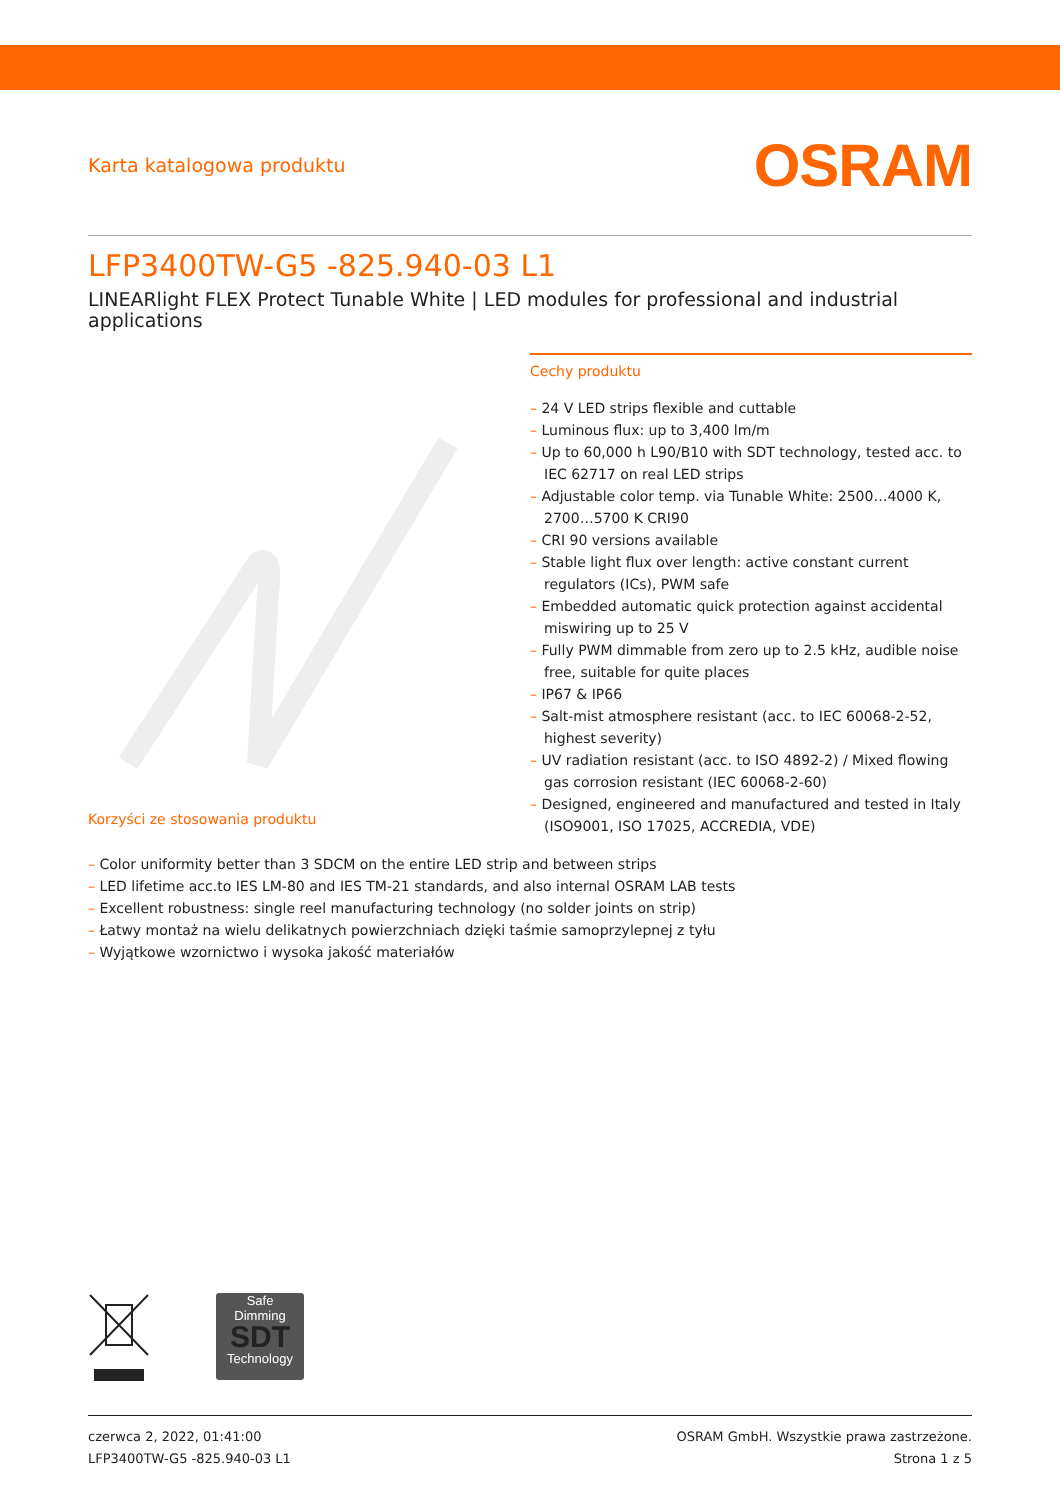Karta katalogowa produktu
OSRAM
LFP3400TW-G5 -825.940-03 L1
LINEARlight FLEX Protect Tunable White | LED modules for professional and industrial applications
Korzyści ze stosowania produktu
Cechy produktu
– 24 V LED strips flexible and cuttable
– Luminous flux: up to 3,400 lm/m
– Up to 60,000 h L90/B10 with SDT technology, tested acc. to IEC 62717 on real LED strips
– Adjustable color temp. via Tunable White: 2500…4000 K, 2700…5700 K CRI90
– CRI 90 versions available
– Stable light flux over length: active constant current regulators (ICs), PWM safe
– Embedded automatic quick protection against accidental miswiring up to 25 V
– Fully PWM dimmable from zero up to 2.5 kHz, audible noise free, suitable for quite places
– IP67 & IP66
– Salt-mist atmosphere resistant (acc. to IEC 60068-2-52, highest severity)
– UV radiation resistant (acc. to ISO 4892-2) / Mixed flowing gas corrosion resistant (IEC 60068-2-60)
– Designed, engineered and manufactured and tested in Italy (ISO9001, ISO 17025, ACCREDIA, VDE)
– Color uniformity better than 3 SDCM on the entire LED strip and between strips
– LED lifetime acc.to IES LM-80 and IES TM-21 standards, and also internal OSRAM LAB tests
– Excellent robustness: single reel manufacturing technology (no solder joints on strip)
– Łatwy montaż na wielu delikatnych powierzchniach dzięki taśmie samoprzylepnej z tyłu
– Wyjątkowe wzornictwo i wysoka jakość materiałów
Safe
Dimming
SDT
Technology
czerwca 2, 2022, 01:41:00
LFP3400TW-G5 -825.940-03 L1
OSRAM GmbH. Wszystkie prawa zastrzeżone.
Strona 1 z 5